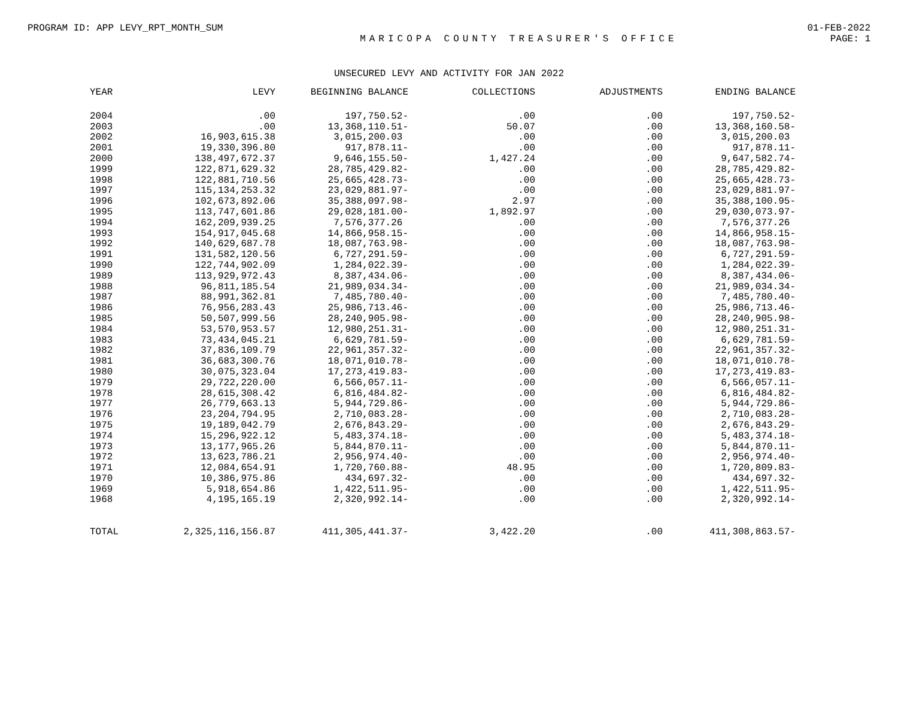PROGRAM ID: APP LEVY_RPT_MONTH_SUM 01-FEB-2022
MARICOPA COUNTY TREASURER'S OFFICE PAGE: 1
UNSECURED LEVY AND ACTIVITY FOR JAN 2022
| YEAR | LEVY | BEGINNING BALANCE | COLLECTIONS | ADJUSTMENTS | ENDING BALANCE |
| --- | --- | --- | --- | --- | --- |
| 2004 | .00 | 197,750.52- | .00 | .00 | 197,750.52- |
| 2003 | .00 | 13,368,110.51- | 50.07 | .00 | 13,368,160.58- |
| 2002 | 16,903,615.38 | 3,015,200.03 | .00 | .00 | 3,015,200.03 |
| 2001 | 19,330,396.80 | 917,878.11- | .00 | .00 | 917,878.11- |
| 2000 | 138,497,672.37 | 9,646,155.50- | 1,427.24 | .00 | 9,647,582.74- |
| 1999 | 122,871,629.32 | 28,785,429.82- | .00 | .00 | 28,785,429.82- |
| 1998 | 122,881,710.56 | 25,665,428.73- | .00 | .00 | 25,665,428.73- |
| 1997 | 115,134,253.32 | 23,029,881.97- | .00 | .00 | 23,029,881.97- |
| 1996 | 102,673,892.06 | 35,388,097.98- | 2.97 | .00 | 35,388,100.95- |
| 1995 | 113,747,601.86 | 29,028,181.00- | 1,892.97 | .00 | 29,030,073.97- |
| 1994 | 162,209,939.25 | 7,576,377.26 | .00 | .00 | 7,576,377.26 |
| 1993 | 154,917,045.68 | 14,866,958.15- | .00 | .00 | 14,866,958.15- |
| 1992 | 140,629,687.78 | 18,087,763.98- | .00 | .00 | 18,087,763.98- |
| 1991 | 131,582,120.56 | 6,727,291.59- | .00 | .00 | 6,727,291.59- |
| 1990 | 122,744,902.09 | 1,284,022.39- | .00 | .00 | 1,284,022.39- |
| 1989 | 113,929,972.43 | 8,387,434.06- | .00 | .00 | 8,387,434.06- |
| 1988 | 96,811,185.54 | 21,989,034.34- | .00 | .00 | 21,989,034.34- |
| 1987 | 88,991,362.81 | 7,485,780.40- | .00 | .00 | 7,485,780.40- |
| 1986 | 76,956,283.43 | 25,986,713.46- | .00 | .00 | 25,986,713.46- |
| 1985 | 50,507,999.56 | 28,240,905.98- | .00 | .00 | 28,240,905.98- |
| 1984 | 53,570,953.57 | 12,980,251.31- | .00 | .00 | 12,980,251.31- |
| 1983 | 73,434,045.21 | 6,629,781.59- | .00 | .00 | 6,629,781.59- |
| 1982 | 37,836,109.79 | 22,961,357.32- | .00 | .00 | 22,961,357.32- |
| 1981 | 36,683,300.76 | 18,071,010.78- | .00 | .00 | 18,071,010.78- |
| 1980 | 30,075,323.04 | 17,273,419.83- | .00 | .00 | 17,273,419.83- |
| 1979 | 29,722,220.00 | 6,566,057.11- | .00 | .00 | 6,566,057.11- |
| 1978 | 28,615,308.42 | 6,816,484.82- | .00 | .00 | 6,816,484.82- |
| 1977 | 26,779,663.13 | 5,944,729.86- | .00 | .00 | 5,944,729.86- |
| 1976 | 23,204,794.95 | 2,710,083.28- | .00 | .00 | 2,710,083.28- |
| 1975 | 19,189,042.79 | 2,676,843.29- | .00 | .00 | 2,676,843.29- |
| 1974 | 15,296,922.12 | 5,483,374.18- | .00 | .00 | 5,483,374.18- |
| 1973 | 13,177,965.26 | 5,844,870.11- | .00 | .00 | 5,844,870.11- |
| 1972 | 13,623,786.21 | 2,956,974.40- | .00 | .00 | 2,956,974.40- |
| 1971 | 12,084,654.91 | 1,720,760.88- | 48.95 | .00 | 1,720,809.83- |
| 1970 | 10,386,975.86 | 434,697.32- | .00 | .00 | 434,697.32- |
| 1969 | 5,918,654.86 | 1,422,511.95- | .00 | .00 | 1,422,511.95- |
| 1968 | 4,195,165.19 | 2,320,992.14- | .00 | .00 | 2,320,992.14- |
| TOTAL | 2,325,116,156.87 | 411,305,441.37- | 3,422.20 | .00 | 411,308,863.57- |